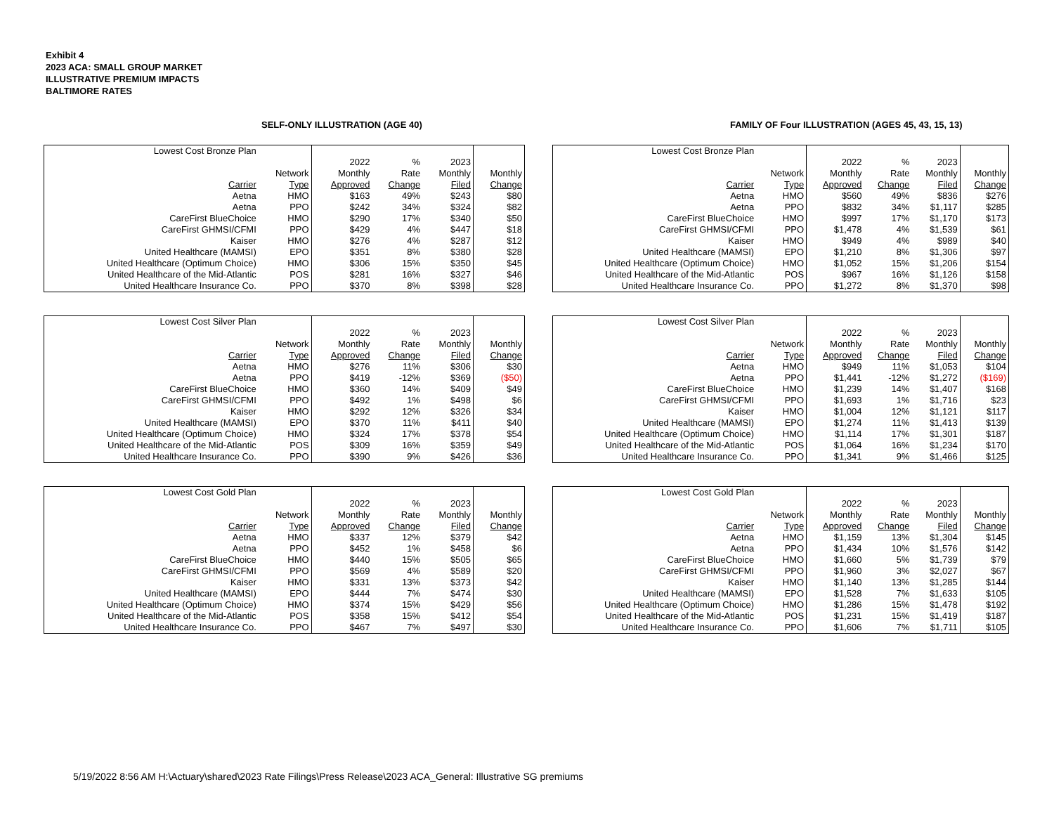Exhibit 4
2023 ACA: SMALL GROUP MARKET
ILLUSTRATIVE PREMIUM IMPACTS
BALTIMORE RATES
SELF-ONLY ILLUSTRATION (AGE 40)
FAMILY OF Four ILLUSTRATION (AGES 45, 43, 15, 13)
| Lowest Cost Bronze Plan | | | | | |
| | | 2022 | % | 2023 | |
| | Network | Monthly | Rate | Monthly | Monthly |
| Carrier | Type | Approved | Change | Filed | Change |
| Aetna | HMO | $163 | 49% | $243 | $80 |
| Aetna | PPO | $242 | 34% | $324 | $82 |
| CareFirst BlueChoice | HMO | $290 | 17% | $340 | $50 |
| CareFirst GHMSI/CFMI | PPO | $429 | 4% | $447 | $18 |
| Kaiser | HMO | $276 | 4% | $287 | $12 |
| United Healthcare (MAMSI) | EPO | $351 | 8% | $380 | $28 |
| United Healthcare (Optimum Choice) | HMO | $306 | 15% | $350 | $45 |
| United Healthcare of the Mid-Atlantic | POS | $281 | 16% | $327 | $46 |
| United Healthcare Insurance Co. | PPO | $370 | 8% | $398 | $28 |
| Lowest Cost Bronze Plan | | | | | |
| | | 2022 | % | 2023 | |
| | Network | Monthly | Rate | Monthly | Monthly |
| Carrier | Type | Approved | Change | Filed | Change |
| Aetna | HMO | $560 | 49% | $836 | $276 |
| Aetna | PPO | $832 | 34% | $1,117 | $285 |
| CareFirst BlueChoice | HMO | $997 | 17% | $1,170 | $173 |
| CareFirst GHMSI/CFMI | PPO | $1,478 | 4% | $1,539 | $61 |
| Kaiser | HMO | $949 | 4% | $989 | $40 |
| United Healthcare (MAMSI) | EPO | $1,210 | 8% | $1,306 | $97 |
| United Healthcare (Optimum Choice) | HMO | $1,052 | 15% | $1,206 | $154 |
| United Healthcare of the Mid-Atlantic | POS | $967 | 16% | $1,126 | $158 |
| United Healthcare Insurance Co. | PPO | $1,272 | 8% | $1,370 | $98 |
| Lowest Cost Silver Plan | | | | | |
| | | 2022 | % | 2023 | |
| | Network | Monthly | Rate | Monthly | Monthly |
| Carrier | Type | Approved | Change | Filed | Change |
| Aetna | HMO | $276 | 11% | $306 | $30 |
| Aetna | PPO | $419 | -12% | $369 | ($50) |
| CareFirst BlueChoice | HMO | $360 | 14% | $409 | $49 |
| CareFirst GHMSI/CFMI | PPO | $492 | 1% | $498 | $6 |
| Kaiser | HMO | $292 | 12% | $326 | $34 |
| United Healthcare (MAMSI) | EPO | $370 | 11% | $411 | $40 |
| United Healthcare (Optimum Choice) | HMO | $324 | 17% | $378 | $54 |
| United Healthcare of the Mid-Atlantic | POS | $309 | 16% | $359 | $49 |
| United Healthcare Insurance Co. | PPO | $390 | 9% | $426 | $36 |
| Lowest Cost Silver Plan | | | | | |
| | | 2022 | % | 2023 | |
| | Network | Monthly | Rate | Monthly | Monthly |
| Carrier | Type | Approved | Change | Filed | Change |
| Aetna | HMO | $949 | 11% | $1,053 | $104 |
| Aetna | PPO | $1,441 | -12% | $1,272 | ($169) |
| CareFirst BlueChoice | HMO | $1,239 | 14% | $1,407 | $168 |
| CareFirst GHMSI/CFMI | PPO | $1,693 | 1% | $1,716 | $23 |
| Kaiser | HMO | $1,004 | 12% | $1,121 | $117 |
| United Healthcare (MAMSI) | EPO | $1,274 | 11% | $1,413 | $139 |
| United Healthcare (Optimum Choice) | HMO | $1,114 | 17% | $1,301 | $187 |
| United Healthcare of the Mid-Atlantic | POS | $1,064 | 16% | $1,234 | $170 |
| United Healthcare Insurance Co. | PPO | $1,341 | 9% | $1,466 | $125 |
| Lowest Cost Gold Plan | | | | | |
| | | 2022 | % | 2023 | |
| | Network | Monthly | Rate | Monthly | Monthly |
| Carrier | Type | Approved | Change | Filed | Change |
| Aetna | HMO | $337 | 12% | $379 | $42 |
| Aetna | PPO | $452 | 1% | $458 | $6 |
| CareFirst BlueChoice | HMO | $440 | 15% | $505 | $65 |
| CareFirst GHMSI/CFMI | PPO | $569 | 4% | $589 | $20 |
| Kaiser | HMO | $331 | 13% | $373 | $42 |
| United Healthcare (MAMSI) | EPO | $444 | 7% | $474 | $30 |
| United Healthcare (Optimum Choice) | HMO | $374 | 15% | $429 | $56 |
| United Healthcare of the Mid-Atlantic | POS | $358 | 15% | $412 | $54 |
| United Healthcare Insurance Co. | PPO | $467 | 7% | $497 | $30 |
| Lowest Cost Gold Plan | | | | | |
| | | 2022 | % | 2023 | |
| | Network | Monthly | Rate | Monthly | Monthly |
| Carrier | Type | Approved | Change | Filed | Change |
| Aetna | HMO | $1,159 | 13% | $1,304 | $145 |
| Aetna | PPO | $1,434 | 10% | $1,576 | $142 |
| CareFirst BlueChoice | HMO | $1,660 | 5% | $1,739 | $79 |
| CareFirst GHMSI/CFMI | PPO | $1,960 | 3% | $2,027 | $67 |
| Kaiser | HMO | $1,140 | 13% | $1,285 | $144 |
| United Healthcare (MAMSI) | EPO | $1,528 | 7% | $1,633 | $105 |
| United Healthcare (Optimum Choice) | HMO | $1,286 | 15% | $1,478 | $192 |
| United Healthcare of the Mid-Atlantic | POS | $1,231 | 15% | $1,419 | $187 |
| United Healthcare Insurance Co. | PPO | $1,606 | 7% | $1,711 | $105 |
5/19/2022 8:56 AM H:\Actuary\shared\2023 Rate Filings\Press Release\2023 ACA_General: Illustrative SG premiums